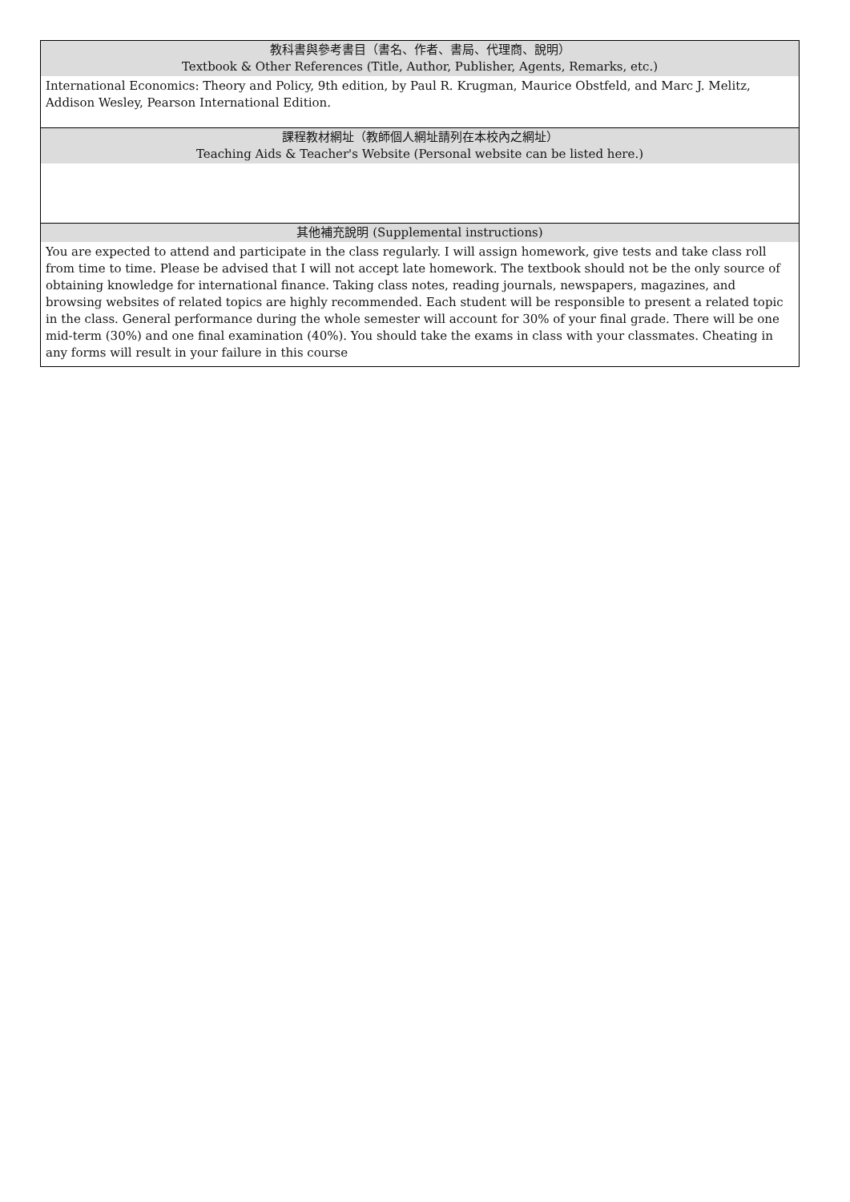| 教科書與參考書目（書名、作者、書局、代理商、說明） Textbook & Other References (Title, Author, Publisher, Agents, Remarks, etc.) |
| --- |
| International Economics: Theory and Policy, 9th edition, by Paul R. Krugman, Maurice Obstfeld, and Marc J. Melitz, Addison Wesley, Pearson International Edition. |
| 課程教材網址（教師個人網址請列在本校內之網址） Teaching Aids & Teacher's Website (Personal website can be listed here.) |
| 其他補充說明 (Supplemental instructions) |
| You are expected to attend and participate in the class regularly. I will assign homework, give tests and take class roll from time to time. Please be advised that I will not accept late homework. The textbook should not be the only source of obtaining knowledge for international finance. Taking class notes, reading journals, newspapers, magazines, and browsing websites of related topics are highly recommended. Each student will be responsible to present a related topic in the class. General performance during the whole semester will account for 30% of your final grade. There will be one mid-term (30%) and one final examination (40%). You should take the exams in class with your classmates. Cheating in any forms will result in your failure in this course |